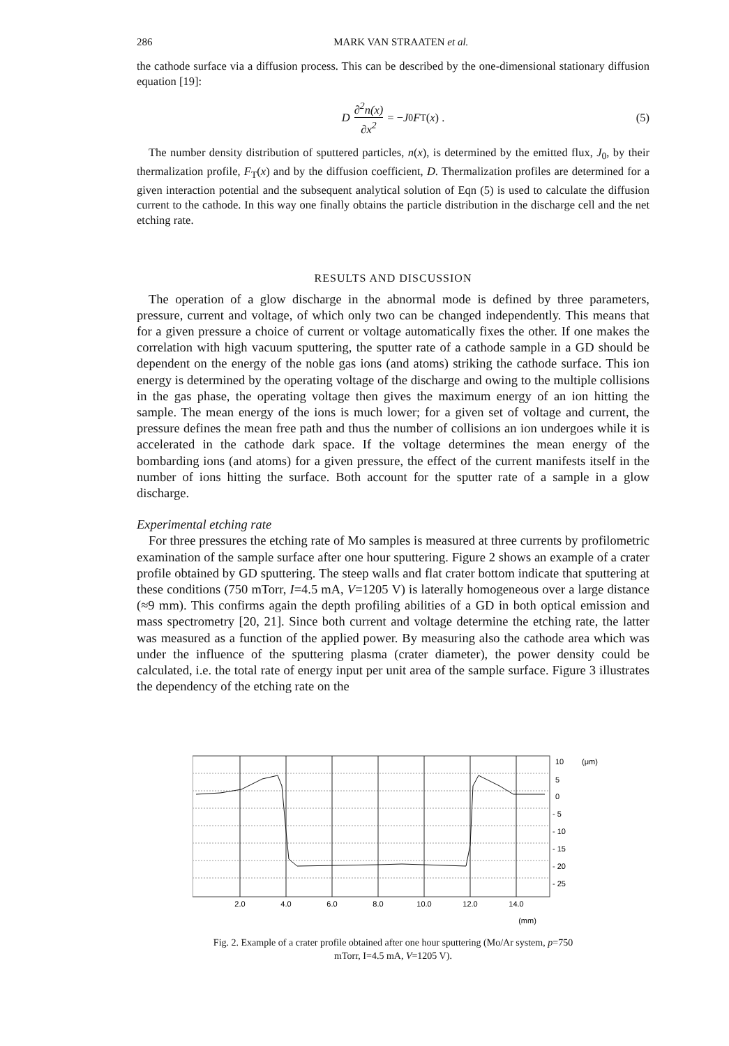286 MARK VAN STRAATEN et al.
the cathode surface via a diffusion process. This can be described by the one-dimensional stationary diffusion equation [19]:
D ∂<sup>2</sup>n(x) ∂x<sup>2</sup> = − J<sub>0</sub> F<sub>T</sub>(x) . (5)
The number density distribution of sputtered particles, n(x), is determined by the emitted flux, J<sub>0</sub>, by their thermalization profile, F<sub>T</sub>(x) and by the diffusion coefficient, D. Thermalization profiles are determined for a given interaction potential and the subsequent analytical solution of Eqn (5) is used to calculate the diffusion current to the cathode. In this way one finally obtains the particle distribution in the discharge cell and the net etching rate.
RESULTS AND DISCUSSION
The operation of a glow discharge in the abnormal mode is defined by three parameters, pressure, current and voltage, of which only two can be changed independently. This means that for a given pressure a choice of current or voltage automatically fixes the other. If one makes the correlation with high vacuum sputtering, the sputter rate of a cathode sample in a GD should be dependent on the energy of the noble gas ions (and atoms) striking the cathode surface. This ion energy is determined by the operating voltage of the discharge and owing to the multiple collisions in the gas phase, the operating voltage then gives the maximum energy of an ion hitting the sample. The mean energy of the ions is much lower; for a given set of voltage and current, the pressure defines the mean free path and thus the number of collisions an ion undergoes while it is accelerated in the cathode dark space. If the voltage determines the mean energy of the bombarding ions (and atoms) for a given pressure, the effect of the current manifests itself in the number of ions hitting the surface. Both account for the sputter rate of a sample in a glow discharge.
Experimental etching rate
For three pressures the etching rate of Mo samples is measured at three currents by profilometric examination of the sample surface after one hour sputtering. Figure 2 shows an example of a crater profile obtained by GD sputtering. The steep walls and flat crater bottom indicate that sputtering at these conditions (750 mTorr, I=4.5 mA, V=1205 V) is laterally homogeneous over a large distance (≈9 mm). This confirms again the depth profiling abilities of a GD in both optical emission and mass spectrometry [20, 21]. Since both current and voltage determine the etching rate, the latter was measured as a function of the applied power. By measuring also the cathode area which was under the influence of the sputtering plasma (crater diameter), the power density could be calculated, i.e. the total rate of energy input per unit area of the sample surface. Figure 3 illustrates the dependency of the etching rate on the
10
(μm)
5
0
- 5
- 10
- 15
- 20
- 25
2.0
4.0
6.0
8.0
10.0
12.0
14.0
(mm)
Fig. 2. Example of a crater profile obtained after one hour sputtering (Mo/Ar system, p=750
mTorr, I=4.5 mA, V=1205 V).